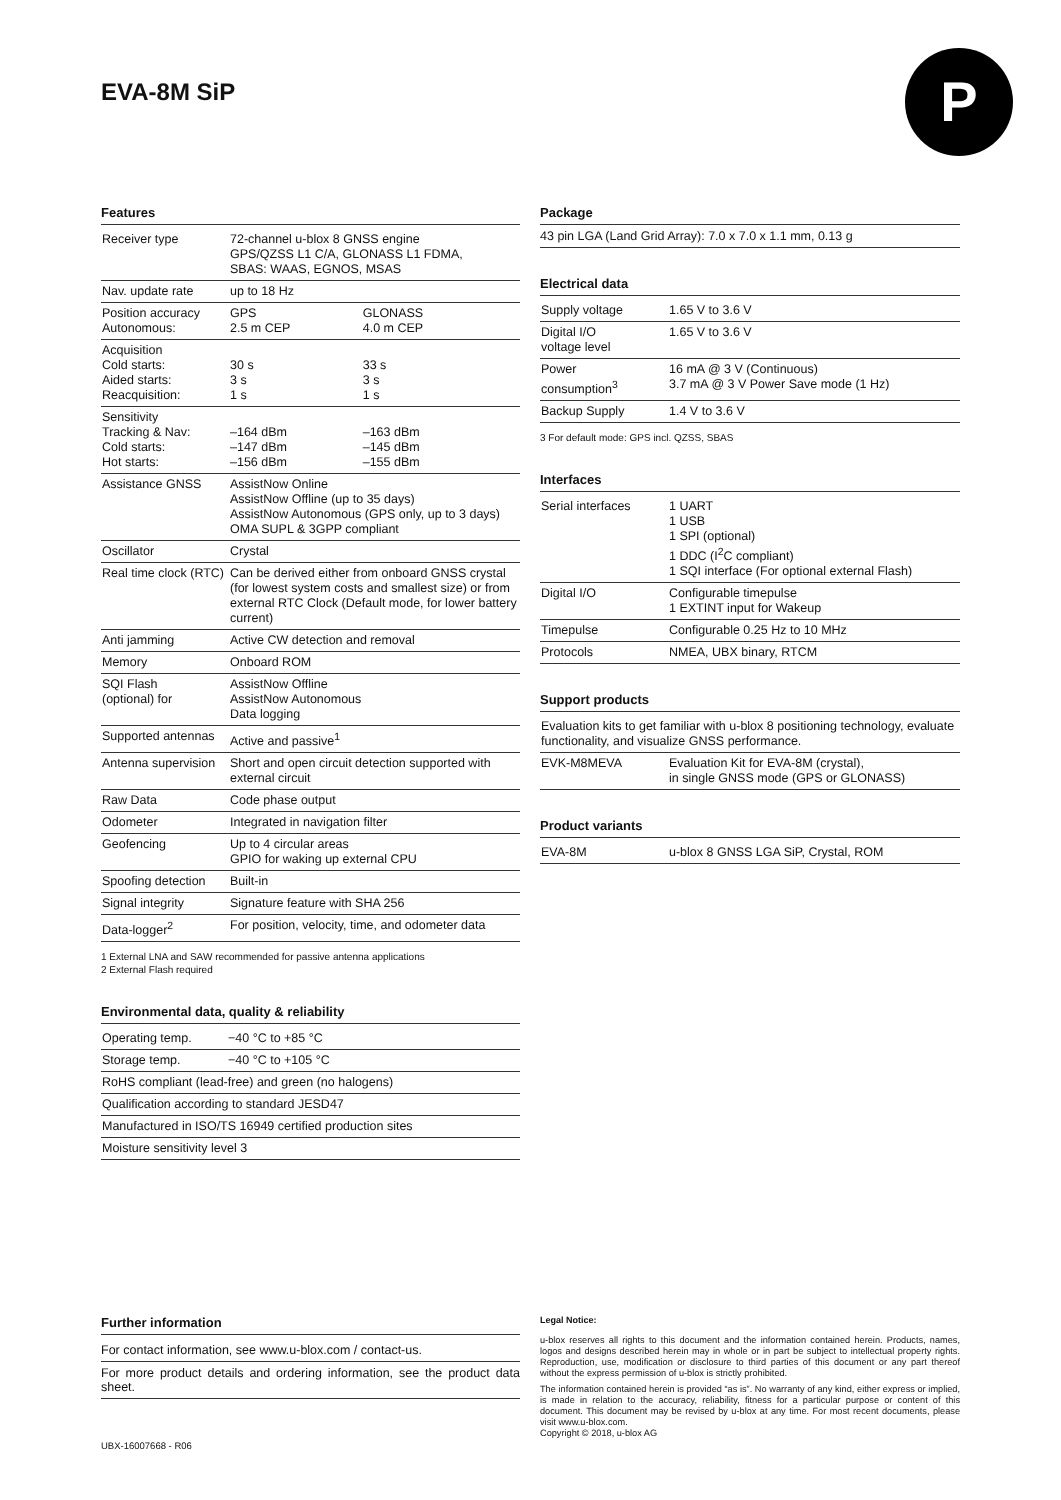EVA-8M SiP P
Features
| Receiver type | 72-channel u-blox 8 GNSS engine GPS/QZSS L1 C/A, GLONASS L1 FDMA, SBAS: WAAS, EGNOS, MSAS | |
| Nav. update rate | up to 18 Hz | |
| Position accuracy Autonomous: | GPS 2.5 m CEP | GLONASS 4.0 m CEP |
| Acquisition Cold starts: Aided starts: Reacquisition: | 30 s 3 s 1 s | 33 s 3 s 1 s |
| Sensitivity Tracking & Nav: Cold starts: Hot starts: | –164 dBm –147 dBm –156 dBm | –163 dBm –145 dBm –155 dBm |
| Assistance GNSS | AssistNow Online AssistNow Offline (up to 35 days) AssistNow Autonomous (GPS only, up to 3 days) OMA SUPL & 3GPP compliant | |
| Oscillator | Crystal | |
| Real time clock (RTC) | Can be derived either from onboard GNSS crystal (for lowest system costs and smallest size) or from external RTC Clock (Default mode, for lower battery current) | |
| Anti jamming | Active CW detection and removal | |
| Memory | Onboard ROM | |
| SQI Flash (optional) for | AssistNow Offline AssistNow Autonomous Data logging | |
| Supported antennas | Active and passive<sup>1</sup> | |
| Antenna supervision | Short and open circuit detection supported with external circuit | |
| Raw Data | Code phase output | |
| Odometer | Integrated in navigation filter | |
| Geofencing | Up to 4 circular areas GPIO for waking up external CPU | |
| Spoofing detection | Built-in | |
| Signal integrity | Signature feature with SHA 256 | |
| Data-logger<sup>2</sup> | For position, velocity, time, and odometer data | |
1 External LNA and SAW recommended for passive antenna applications
2 External Flash required
Environmental data, quality & reliability
| Operating temp. | −40 °C to +85 °C |
| Storage temp. | −40 °C to +105 °C |
| RoHS compliant (lead-free) and green (no halogens) | |
| Qualification according to standard JESD47 | |
| Manufactured in ISO/TS 16949 certified production sites | |
| Moisture sensitivity level 3 | |
Package
43 pin LGA (Land Grid Array): 7.0 x 7.0 x 1.1 mm, 0.13 g
Electrical data
| Supply voltage | 1.65 V to 3.6 V |
| Digital I/O voltage level | 1.65 V to 3.6 V |
| Power consumption<sup>3</sup> | 16 mA @ 3 V (Continuous) 3.7 mA @ 3 V Power Save mode (1 Hz) |
| Backup Supply | 1.4 V to 3.6 V |
3 For default mode: GPS incl. QZSS, SBAS
Interfaces
| Serial interfaces | 1 UART 1 USB 1 SPI (optional) 1 DDC (I<sup>2</sup>C compliant) 1 SQI interface (For optional external Flash) |
| Digital I/O | Configurable timepulse 1 EXTINT input for Wakeup |
| Timepulse | Configurable 0.25 Hz to 10 MHz |
| Protocols | NMEA, UBX binary, RTCM |
Support products
| Evaluation kits to get familiar with u-blox 8 positioning technology, evaluate functionality, and visualize GNSS performance. | |
| EVK-M8MEVA | Evaluation Kit for EVA-8M (crystal), in single GNSS mode (GPS or GLONASS) |
Product variants
| EVA-8M | u-blox 8 GNSS LGA SiP, Crystal, ROM |
Further information
For contact information, see www.u-blox.com / contact-us.
For more product details and ordering information, see the product data sheet.
Legal Notice:
u-blox reserves all rights to this document and the information contained herein. Products, names, logos and designs described herein may in whole or in part be subject to intellectual property rights. Reproduction, use, modification or disclosure to third parties of this document or any part thereof without the express permission of u-blox is strictly prohibited.
The information contained herein is provided “as is”. No warranty of any kind, either express or implied, is made in relation to the accuracy, reliability, fitness for a particular purpose or content of this document. This document may be revised by u-blox at any time. For most recent documents, please visit www.u-blox.com.
Copyright © 2018, u-blox AG
UBX-16007668 - R06